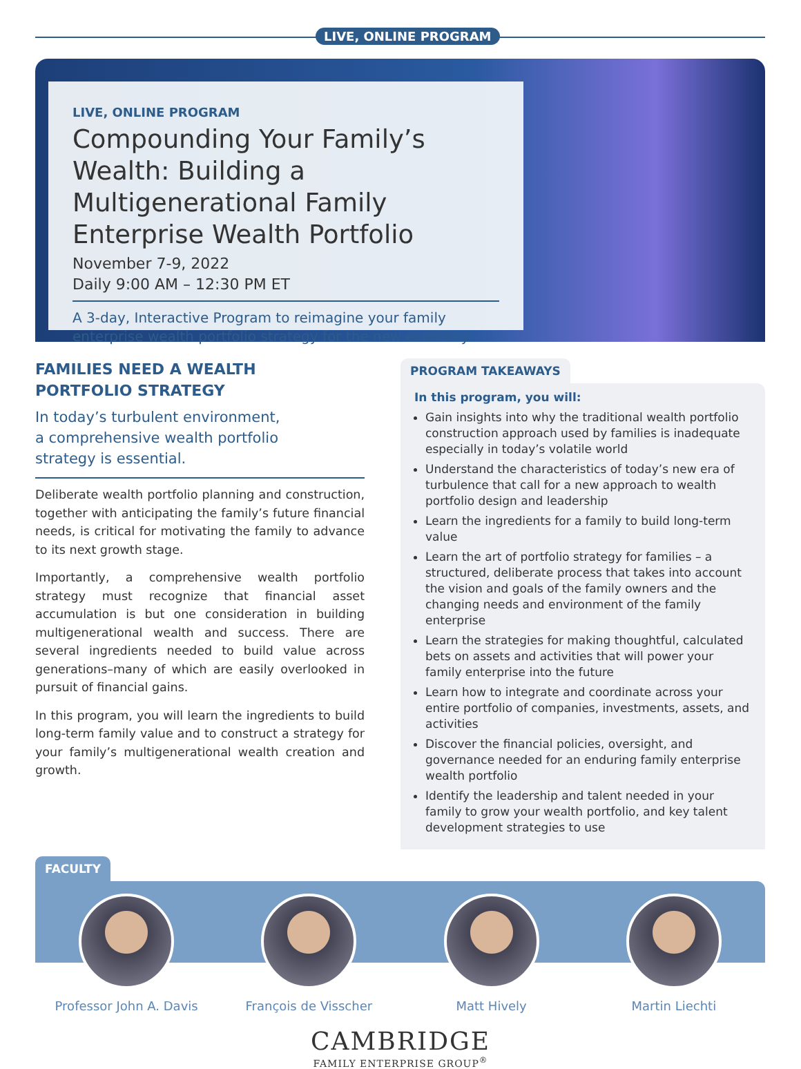LIVE, ONLINE PROGRAM
LIVE, ONLINE PROGRAM
Compounding Your Family’s Wealth: Building a Multigenerational Family Enterprise Wealth Portfolio
November 7-9, 2022
Daily 9:00 AM – 12:30 PM ET
A 3-day, Interactive Program to reimagine your family enterprise wealth portfolio strategy for the new economy.
FAMILIES NEED A WEALTH
PORTFOLIO STRATEGY
In today’s turbulent environment,
a comprehensive wealth portfolio
strategy is essential.
Deliberate wealth portfolio planning and construction, together with anticipating the family’s future financial needs, is critical for motivating the family to advance to its next growth stage.
Importantly, a comprehensive wealth portfolio strategy must recognize that financial asset accumulation is but one consideration in building multigenerational wealth and success. There are several ingredients needed to build value across generations–many of which are easily overlooked in pursuit of financial gains.
In this program, you will learn the ingredients to build long-term family value and to construct a strategy for your family’s multigenerational wealth creation and growth.
PROGRAM TAKEAWAYS
In this program, you will:
Gain insights into why the traditional wealth portfolio construction approach used by families is inadequate especially in today’s volatile world
Understand the characteristics of today’s new era of turbulence that call for a new approach to wealth portfolio design and leadership
Learn the ingredients for a family to build long-term value
Learn the art of portfolio strategy for families – a structured, deliberate process that takes into account the vision and goals of the family owners and the changing needs and environment of the family enterprise
Learn the strategies for making thoughtful, calculated bets on assets and activities that will power your family enterprise into the future
Learn how to integrate and coordinate across your entire portfolio of companies, investments, assets, and activities
Discover the financial policies, oversight, and governance needed for an enduring family enterprise wealth portfolio
Identify the leadership and talent needed in your family to grow your wealth portfolio, and key talent development strategies to use
FACULTY
Professor John A. Davis François de Visscher Matt Hively Martin Liechti
CAMBRIDGE
FAMILY ENTERPRISE GROUP<sup>®</sup>